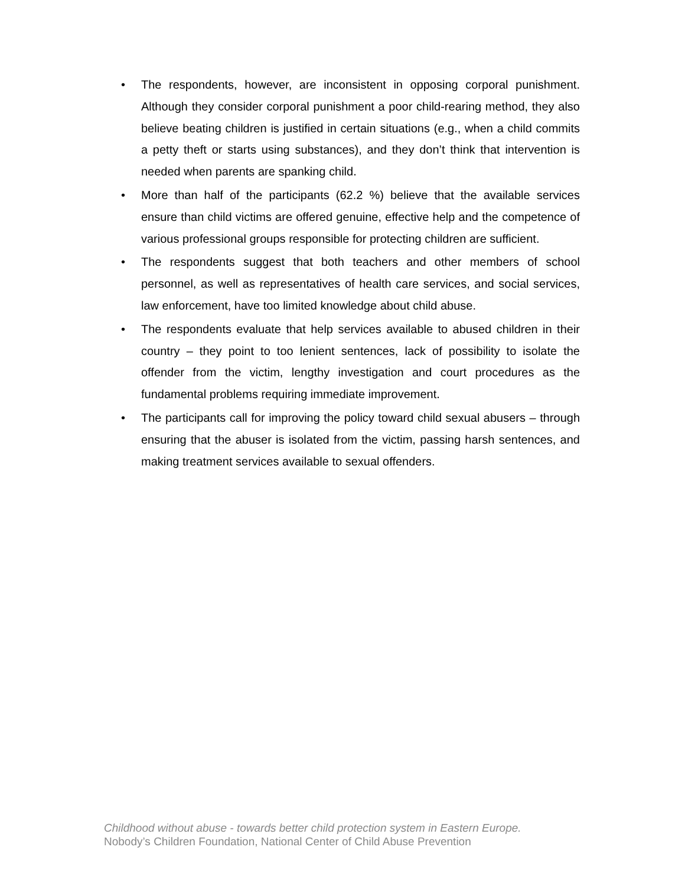• The respondents, however, are inconsistent in opposing corporal punishment. Although they consider corporal punishment a poor child-rearing method, they also believe beating children is justified in certain situations (e.g., when a child commits a petty theft or starts using substances), and they don’t think that intervention is needed when parents are spanking child.
• More than half of the participants (62.2 %) believe that the available services ensure than child victims are offered genuine, effective help and the competence of various professional groups responsible for protecting children are sufficient.
• The respondents suggest that both teachers and other members of school personnel, as well as representatives of health care services, and social services, law enforcement, have too limited knowledge about child abuse.
• The respondents evaluate that help services available to abused children in their country – they point to too lenient sentences, lack of possibility to isolate the offender from the victim, lengthy investigation and court procedures as the fundamental problems requiring immediate improvement.
• The participants call for improving the policy toward child sexual abusers – through ensuring that the abuser is isolated from the victim, passing harsh sentences, and making treatment services available to sexual offenders.
Childhood without abuse - towards better child protection system in Eastern Europe.
Nobody’s Children Foundation, National Center of Child Abuse Prevention